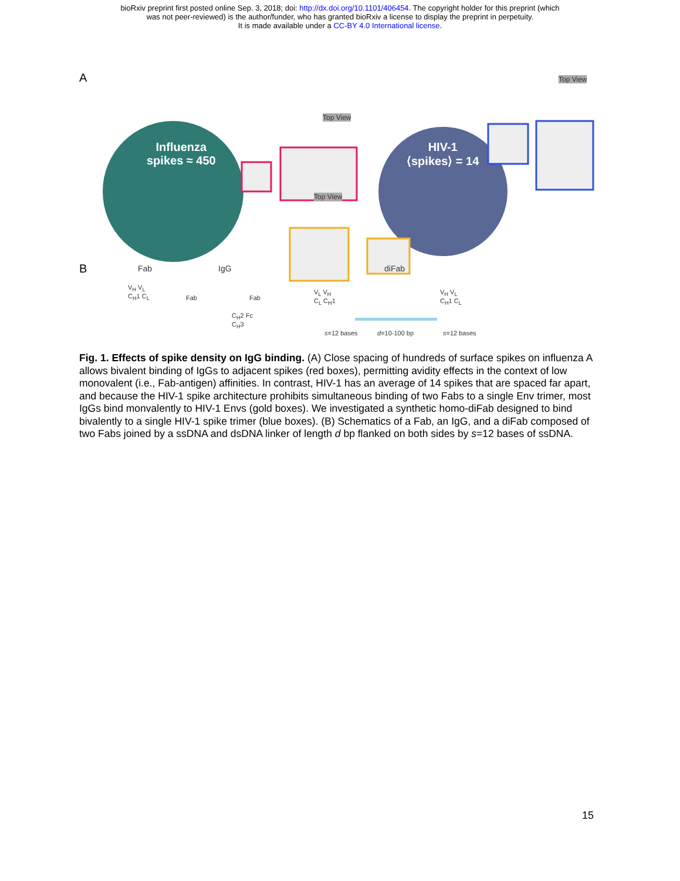bioRxiv preprint first posted online Sep. 3, 2018; doi: http://dx.doi.org/10.1101/406454. The copyright holder for this preprint (which
was not peer-reviewed) is the author/funder, who has granted bioRxiv a license to display the preprint in perpetuity.
It is made available under a CC-BY 4.0 International license.
A
Influenza
spikes ≈ 450
HIV-1
⟨spikes⟩ = 14
Top View
Top View
Top View
B Fab IgG diFab
V<sub>H</sub> V<sub>L</sub>
C<sub>H</sub>1 C<sub>L</sub>
Fab Fab
C<sub>H</sub>2 Fc
C<sub>H</sub>3
V<sub>L</sub> V<sub>H</sub>
C<sub>L</sub> C<sub>H</sub>1
V<sub>H</sub> V<sub>L</sub>
C<sub>H</sub>1 C<sub>L</sub>
s=12 bases d=10-100 bp s=12 bases
Fig. 1. Effects of spike density on IgG binding. (A) Close spacing of hundreds of surface spikes on influenza A allows bivalent binding of IgGs to adjacent spikes (red boxes), permitting avidity effects in the context of low monovalent (i.e., Fab-antigen) affinities. In contrast, HIV-1 has an average of 14 spikes that are spaced far apart, and because the HIV-1 spike architecture prohibits simultaneous binding of two Fabs to a single Env trimer, most IgGs bind monvalently to HIV-1 Envs (gold boxes). We investigated a synthetic homo-diFab designed to bind bivalently to a single HIV-1 spike trimer (blue boxes). (B) Schematics of a Fab, an IgG, and a diFab composed of two Fabs joined by a ssDNA and dsDNA linker of length d bp flanked on both sides by s=12 bases of ssDNA.
15